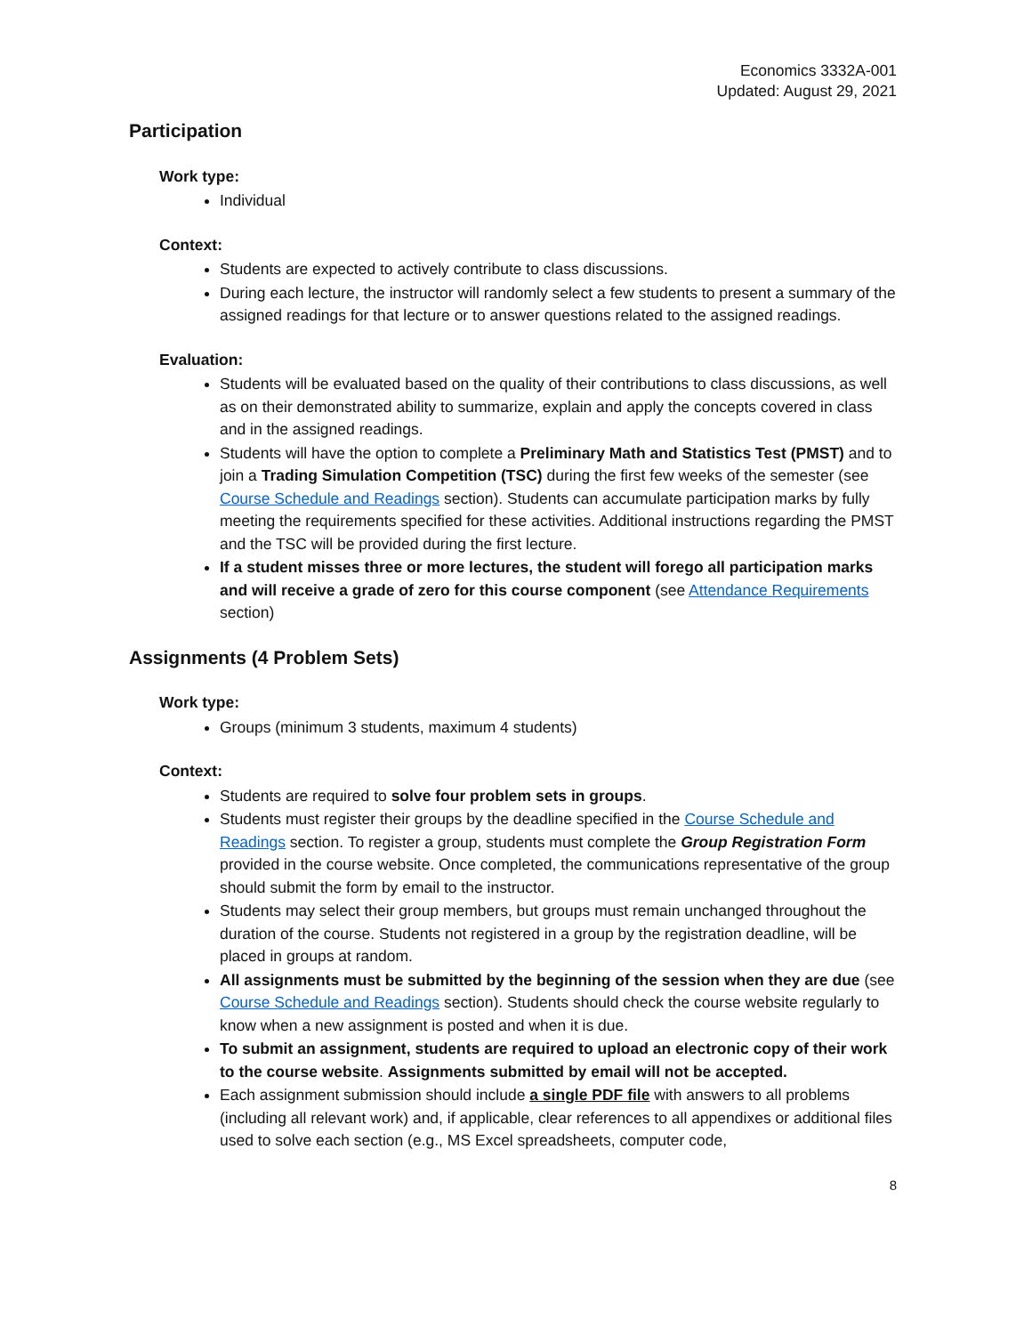Economics 3332A-001
Updated: August 29, 2021
Participation
Work type:
Individual
Context:
Students are expected to actively contribute to class discussions.
During each lecture, the instructor will randomly select a few students to present a summary of the assigned readings for that lecture or to answer questions related to the assigned readings.
Evaluation:
Students will be evaluated based on the quality of their contributions to class discussions, as well as on their demonstrated ability to summarize, explain and apply the concepts covered in class and in the assigned readings.
Students will have the option to complete a Preliminary Math and Statistics Test (PMST) and to join a Trading Simulation Competition (TSC) during the first few weeks of the semester (see Course Schedule and Readings section). Students can accumulate participation marks by fully meeting the requirements specified for these activities. Additional instructions regarding the PMST and the TSC will be provided during the first lecture.
If a student misses three or more lectures, the student will forego all participation marks and will receive a grade of zero for this course component (see Attendance Requirements section)
Assignments (4 Problem Sets)
Work type:
Groups (minimum 3 students, maximum 4 students)
Context:
Students are required to solve four problem sets in groups.
Students must register their groups by the deadline specified in the Course Schedule and Readings section. To register a group, students must complete the Group Registration Form provided in the course website. Once completed, the communications representative of the group should submit the form by email to the instructor.
Students may select their group members, but groups must remain unchanged throughout the duration of the course. Students not registered in a group by the registration deadline, will be placed in groups at random.
All assignments must be submitted by the beginning of the session when they are due (see Course Schedule and Readings section). Students should check the course website regularly to know when a new assignment is posted and when it is due.
To submit an assignment, students are required to upload an electronic copy of their work to the course website. Assignments submitted by email will not be accepted.
Each assignment submission should include a single PDF file with answers to all problems (including all relevant work) and, if applicable, clear references to all appendixes or additional files used to solve each section (e.g., MS Excel spreadsheets, computer code,
8